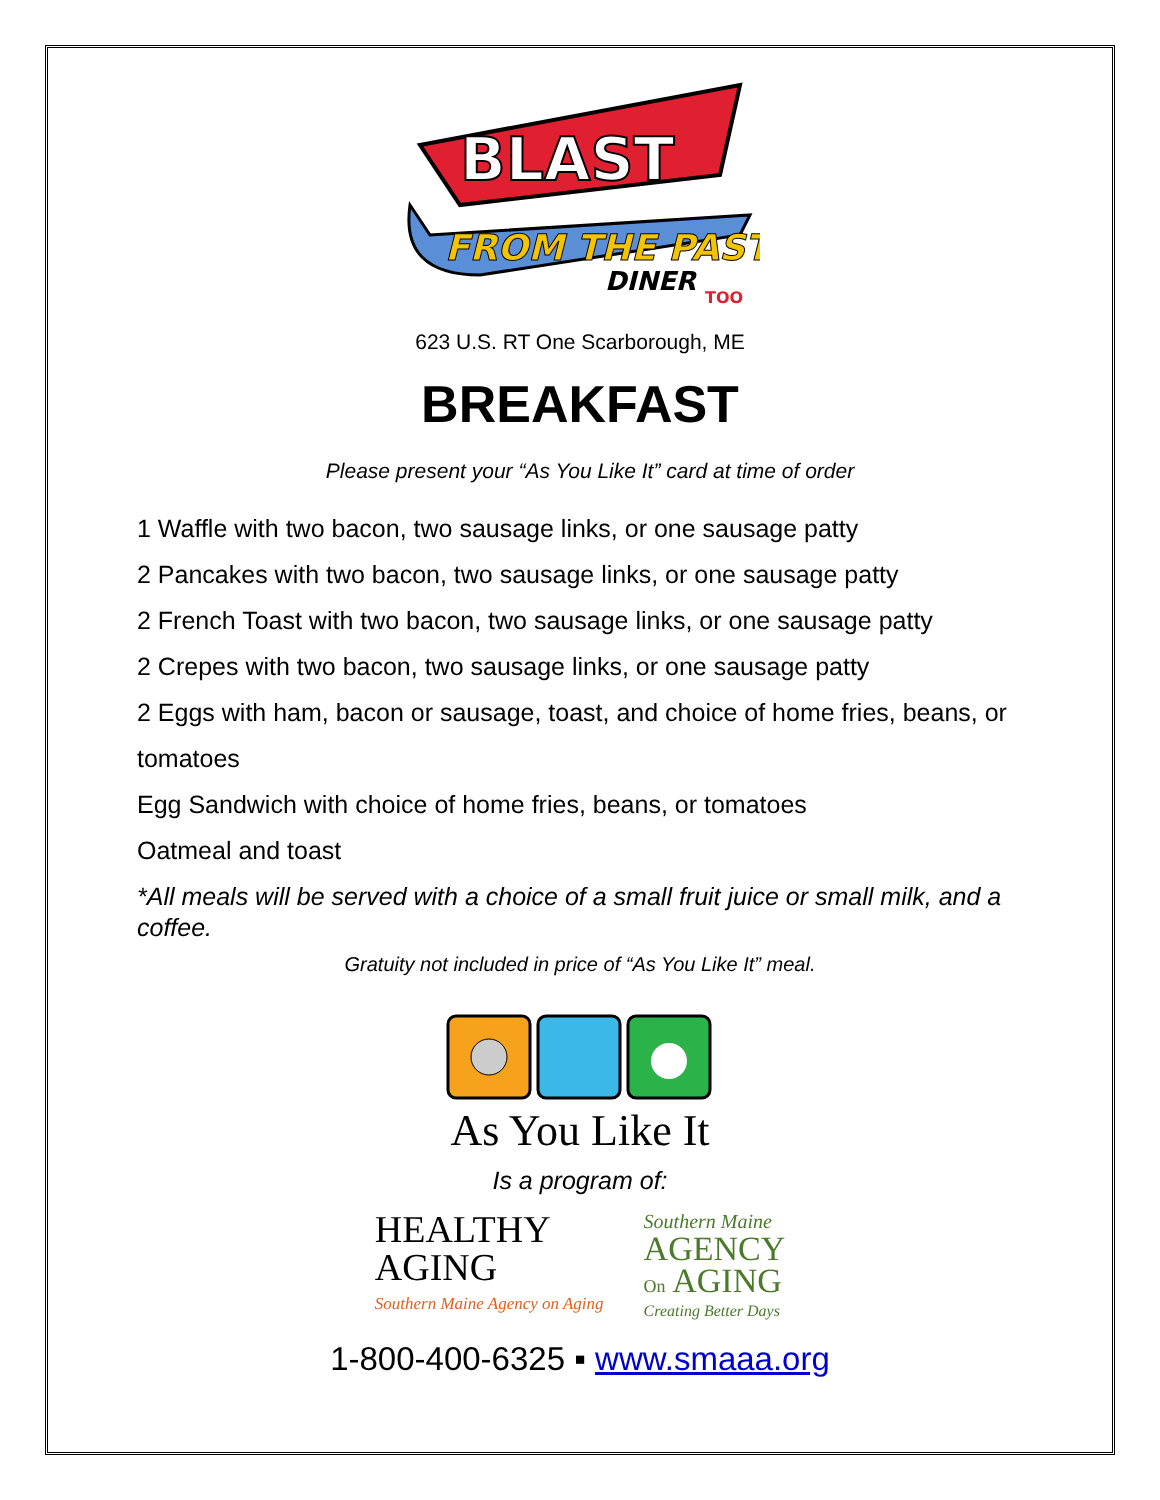BLAST
FROM THE PAST
DINER
TOO
623 U.S. RT One Scarborough, ME
BREAKFAST
Please present your “As You Like It” card at time of order
1 Waffle with two bacon, two sausage links, or one sausage patty
2 Pancakes with two bacon, two sausage links, or one sausage patty
2 French Toast with two bacon, two sausage links, or one sausage patty
2 Crepes with two bacon, two sausage links, or one sausage patty
2 Eggs with ham, bacon or sausage, toast, and choice of home fries, beans, or tomatoes
Egg Sandwich with choice of home fries, beans, or tomatoes
Oatmeal and toast
*All meals will be served with a choice of a small fruit juice or small milk, and a coffee.
Gratuity not included in price of “As You Like It” meal.
As You Like It
Is a program of:
HEALTHY
AGING
Southern Maine Agency on Aging
Southern Maine
AGENCY
On AGING
Creating Better Days
1-800-400-6325 ▪ www.smaaa.org